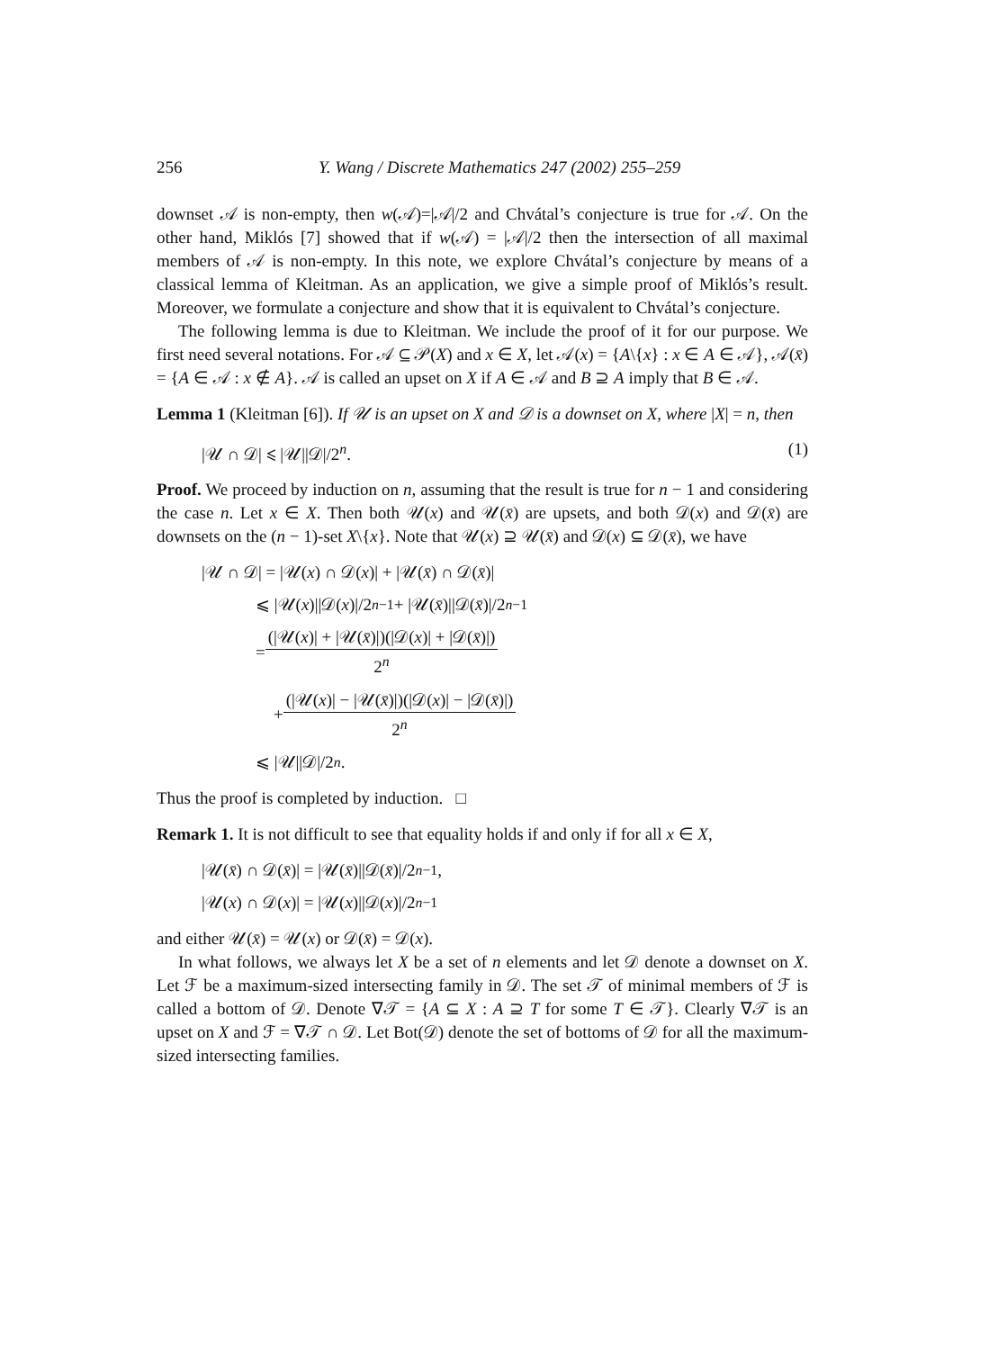256 Y. Wang / Discrete Mathematics 247 (2002) 255–259
downset 𝒜 is non-empty, then w(𝒜)=|𝒜|/2 and Chvátal’s conjecture is true for 𝒜. On the other hand, Miklós [7] showed that if w(𝒜) = |𝒜|/2 then the intersection of all maximal members of 𝒜 is non-empty. In this note, we explore Chvátal’s conjecture by means of a classical lemma of Kleitman. As an application, we give a simple proof of Miklós’s result. Moreover, we formulate a conjecture and show that it is equivalent to Chvátal’s conjecture.
The following lemma is due to Kleitman. We include the proof of it for our purpose. We first need several notations. For 𝒜 ⊆ 𝒫(X) and x ∈ X, let 𝒜(x) = {A\{x} : x ∈ A ∈ 𝒜}, 𝒜(x̄) = {A ∈ 𝒜 : x ∉ A}. 𝒜 is called an upset on X if A ∈ 𝒜 and B ⊇ A imply that B ∈ 𝒜.
Lemma 1 (Kleitman [6]). If 𝒰 is an upset on X and 𝒟 is a downset on X, where |X| = n, then
|𝒰 ∩ 𝒟| ⩽ |𝒰||𝒟|/2<sup>n</sup>. (1)
Proof. We proceed by induction on n, assuming that the result is true for n − 1 and considering the case n. Let x ∈ X. Then both 𝒰(x) and 𝒰(x̄) are upsets, and both 𝒟(x) and 𝒟(x̄) are downsets on the (n − 1)-set X\{x}. Note that 𝒰(x) ⊇ 𝒰(x̄) and 𝒟(x) ⊆ 𝒟(x̄), we have
|𝒰 ∩ 𝒟| = |𝒰(x) ∩ 𝒟(x)| + |𝒰(x̄) ∩ 𝒟(x̄)|
⩽ |𝒰(x)||𝒟(x)|/2<sup>n−1</sup> + |𝒰(x̄)||𝒟(x̄)|/2<sup>n−1</sup>
= (|𝒰(x)| + |𝒰(x̄)|)(|𝒟(x)| + |𝒟(x̄)|) 2<sup>n</sup>
+ (|𝒰(x)| − |𝒰(x̄)|)(|𝒟(x)| − |𝒟(x̄)|) 2<sup>n</sup>
⩽ |𝒰||𝒟|/2<sup>n</sup>.
Thus the proof is completed by induction. □
Remark 1. It is not difficult to see that equality holds if and only if for all x ∈ X,
|𝒰(x̄) ∩ 𝒟(x̄)| = |𝒰(x̄)||𝒟(x̄)|/2<sup>n−1</sup>,
|𝒰(x) ∩ 𝒟(x)| = |𝒰(x)||𝒟(x)|/2<sup>n−1</sup>
and either 𝒰(x̄) = 𝒰(x) or 𝒟(x̄) = 𝒟(x).
In what follows, we always let X be a set of n elements and let 𝒟 denote a downset on X. Let ℱ be a maximum-sized intersecting family in 𝒟. The set 𝒯 of minimal members of ℱ is called a bottom of 𝒟. Denote ∇𝒯 = {A ⊆ X : A ⊇ T for some T ∈ 𝒯}. Clearly ∇𝒯 is an upset on X and ℱ = ∇𝒯 ∩ 𝒟. Let Bot(𝒟) denote the set of bottoms of 𝒟 for all the maximum-sized intersecting families.